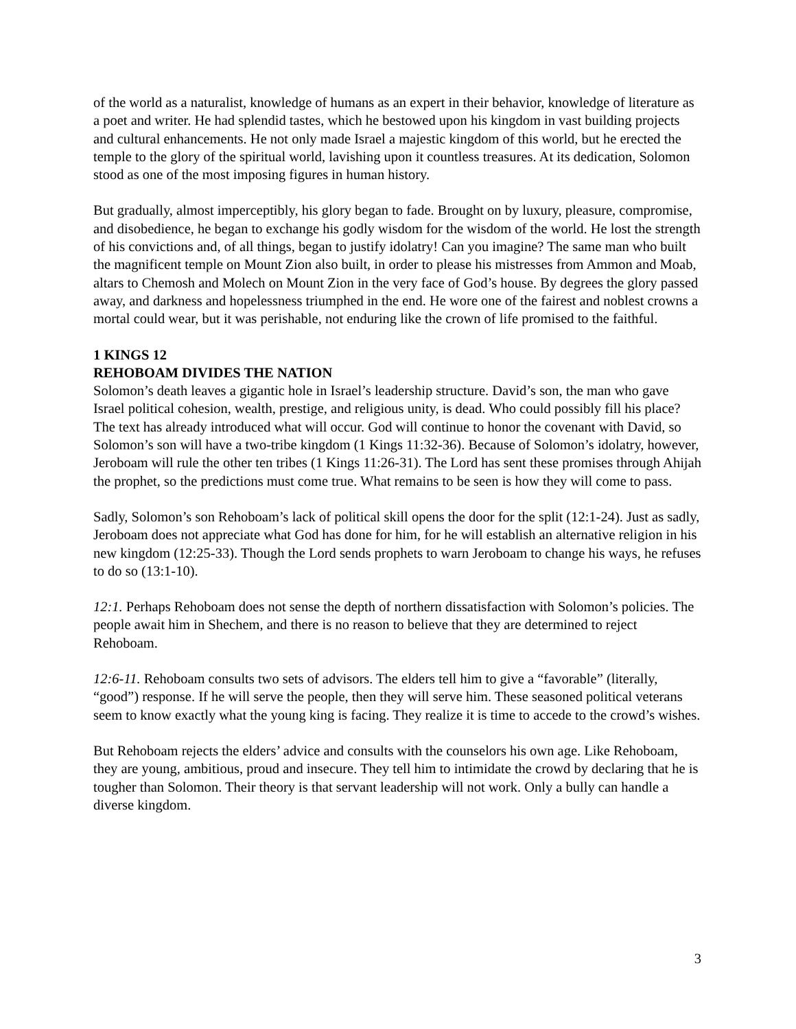of the world as a naturalist, knowledge of humans as an expert in their behavior, knowledge of literature as a poet and writer. He had splendid tastes, which he bestowed upon his kingdom in vast building projects and cultural enhancements. He not only made Israel a majestic kingdom of this world, but he erected the temple to the glory of the spiritual world, lavishing upon it countless treasures. At its dedication, Solomon stood as one of the most imposing figures in human history.
But gradually, almost imperceptibly, his glory began to fade. Brought on by luxury, pleasure, compromise, and disobedience, he began to exchange his godly wisdom for the wisdom of the world. He lost the strength of his convictions and, of all things, began to justify idolatry! Can you imagine? The same man who built the magnificent temple on Mount Zion also built, in order to please his mistresses from Ammon and Moab, altars to Chemosh and Molech on Mount Zion in the very face of God’s house. By degrees the glory passed away, and darkness and hopelessness triumphed in the end. He wore one of the fairest and noblest crowns a mortal could wear, but it was perishable, not enduring like the crown of life promised to the faithful.
1 KINGS 12
REHOBOAM DIVIDES THE NATION
Solomon’s death leaves a gigantic hole in Israel’s leadership structure. David’s son, the man who gave Israel political cohesion, wealth, prestige, and religious unity, is dead. Who could possibly fill his place? The text has already introduced what will occur. God will continue to honor the covenant with David, so Solomon’s son will have a two-tribe kingdom (1 Kings 11:32-36). Because of Solomon’s idolatry, however, Jeroboam will rule the other ten tribes (1 Kings 11:26-31). The Lord has sent these promises through Ahijah the prophet, so the predictions must come true. What remains to be seen is how they will come to pass.
Sadly, Solomon’s son Rehoboam’s lack of political skill opens the door for the split (12:1-24). Just as sadly, Jeroboam does not appreciate what God has done for him, for he will establish an alternative religion in his new kingdom (12:25-33). Though the Lord sends prophets to warn Jeroboam to change his ways, he refuses to do so (13:1-10).
12:1. Perhaps Rehoboam does not sense the depth of northern dissatisfaction with Solomon’s policies. The people await him in Shechem, and there is no reason to believe that they are determined to reject Rehoboam.
12:6-11. Rehoboam consults two sets of advisors. The elders tell him to give a “favorable” (literally, “good”) response. If he will serve the people, then they will serve him. These seasoned political veterans seem to know exactly what the young king is facing. They realize it is time to accede to the crowd’s wishes.
But Rehoboam rejects the elders’ advice and consults with the counselors his own age. Like Rehoboam, they are young, ambitious, proud and insecure. They tell him to intimidate the crowd by declaring that he is tougher than Solomon. Their theory is that servant leadership will not work. Only a bully can handle a diverse kingdom.
3